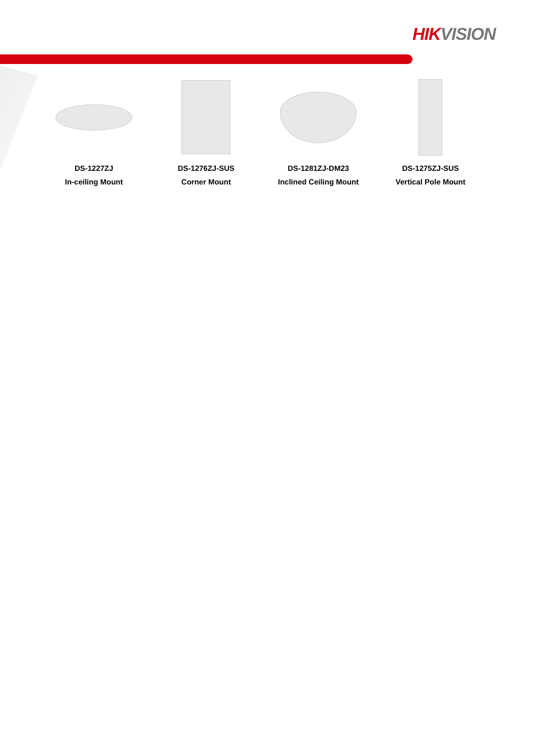HIK VISION
DS-1227ZJ
In-ceiling Mount
DS-1276ZJ-SUS
Corner Mount
DS-1281ZJ-DM23
Inclined Ceiling Mount
DS-1275ZJ-SUS
Vertical Pole Mount